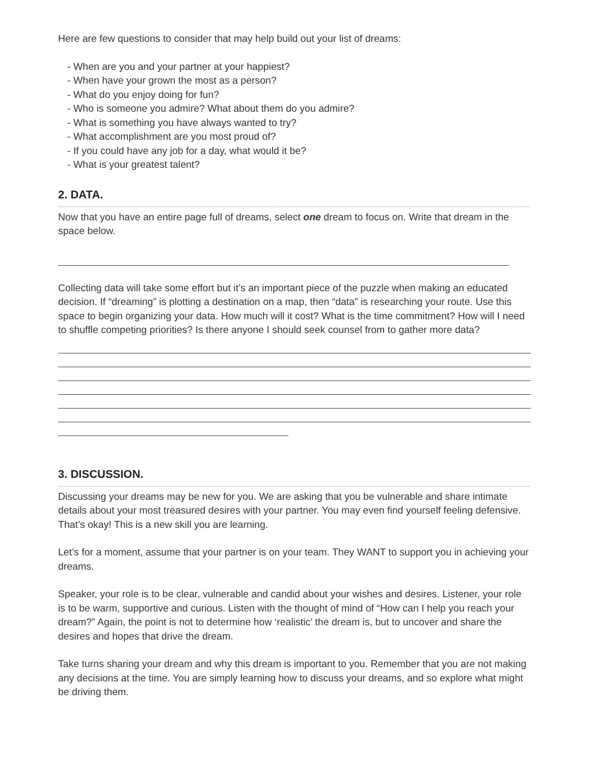Here are few questions to consider that may help build out your list of dreams:
- When are you and your partner at your happiest?
- When have your grown the most as a person?
- What do you enjoy doing for fun?
- Who is someone you admire? What about them do you admire?
- What is something you have always wanted to try?
- What accomplishment are you most proud of?
- If you could have any job for a day, what would it be?
- What is your greatest talent?
2. DATA.
Now that you have an entire page full of dreams, select one dream to focus on. Write that dream in the space below.
Collecting data will take some effort but it’s an important piece of the puzzle when making an educated decision. If “dreaming” is plotting a destination on a map, then “data” is researching your route. Use this space to begin organizing your data. How much will it cost? What is the time commitment? How will I need to shuffle competing priorities? Is there anyone I should seek counsel from to gather more data?
3. DISCUSSION.
Discussing your dreams may be new for you. We are asking that you be vulnerable and share intimate details about your most treasured desires with your partner. You may even find yourself feeling defensive. That’s okay! This is a new skill you are learning.
Let’s for a moment, assume that your partner is on your team. They WANT to support you in achieving your dreams.
Speaker, your role is to be clear, vulnerable and candid about your wishes and desires. Listener, your role is to be warm, supportive and curious. Listen with the thought of mind of “How can I help you reach your dream?” Again, the point is not to determine how ‘realistic’ the dream is, but to uncover and share the desires and hopes that drive the dream.
Take turns sharing your dream and why this dream is important to you. Remember that you are not making any decisions at the time. You are simply learning how to discuss your dreams, and so explore what might be driving them.